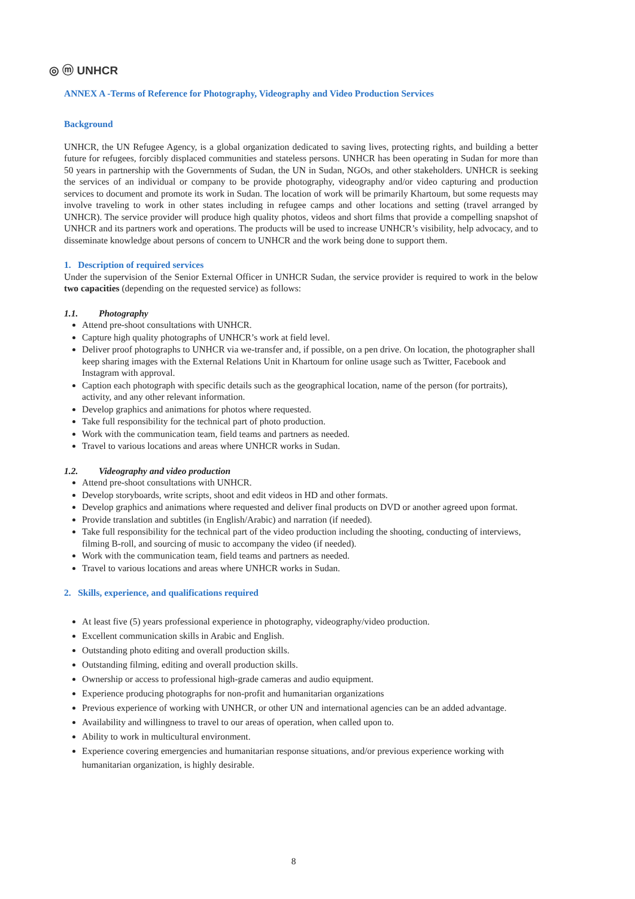◎ ⓜ UNHCR
ANNEX A -Terms of Reference for Photography, Videography and Video Production Services
Background
UNHCR, the UN Refugee Agency, is a global organization dedicated to saving lives, protecting rights, and building a better future for refugees, forcibly displaced communities and stateless persons. UNHCR has been operating in Sudan for more than 50 years in partnership with the Governments of Sudan, the UN in Sudan, NGOs, and other stakeholders. UNHCR is seeking the services of an individual or company to be provide photography, videography and/or video capturing and production services to document and promote its work in Sudan. The location of work will be primarily Khartoum, but some requests may involve traveling to work in other states including in refugee camps and other locations and setting (travel arranged by UNHCR). The service provider will produce high quality photos, videos and short films that provide a compelling snapshot of UNHCR and its partners work and operations. The products will be used to increase UNHCR’s visibility, help advocacy, and to disseminate knowledge about persons of concern to UNHCR and the work being done to support them.
1. Description of required services
Under the supervision of the Senior External Officer in UNHCR Sudan, the service provider is required to work in the below two capacities (depending on the requested service) as follows:
1.1. Photography
Attend pre-shoot consultations with UNHCR.
Capture high quality photographs of UNHCR’s work at field level.
Deliver proof photographs to UNHCR via we-transfer and, if possible, on a pen drive. On location, the photographer shall keep sharing images with the External Relations Unit in Khartoum for online usage such as Twitter, Facebook and Instagram with approval.
Caption each photograph with specific details such as the geographical location, name of the person (for portraits), activity, and any other relevant information.
Develop graphics and animations for photos where requested.
Take full responsibility for the technical part of photo production.
Work with the communication team, field teams and partners as needed.
Travel to various locations and areas where UNHCR works in Sudan.
1.2. Videography and video production
Attend pre-shoot consultations with UNHCR.
Develop storyboards, write scripts, shoot and edit videos in HD and other formats.
Develop graphics and animations where requested and deliver final products on DVD or another agreed upon format.
Provide translation and subtitles (in English/Arabic) and narration (if needed).
Take full responsibility for the technical part of the video production including the shooting, conducting of interviews, filming B-roll, and sourcing of music to accompany the video (if needed).
Work with the communication team, field teams and partners as needed.
Travel to various locations and areas where UNHCR works in Sudan.
2. Skills, experience, and qualifications required
At least five (5) years professional experience in photography, videography/video production.
Excellent communication skills in Arabic and English.
Outstanding photo editing and overall production skills.
Outstanding filming, editing and overall production skills.
Ownership or access to professional high-grade cameras and audio equipment.
Experience producing photographs for non-profit and humanitarian organizations
Previous experience of working with UNHCR, or other UN and international agencies can be an added advantage.
Availability and willingness to travel to our areas of operation, when called upon to.
Ability to work in multicultural environment.
Experience covering emergencies and humanitarian response situations, and/or previous experience working with humanitarian organization, is highly desirable.
8